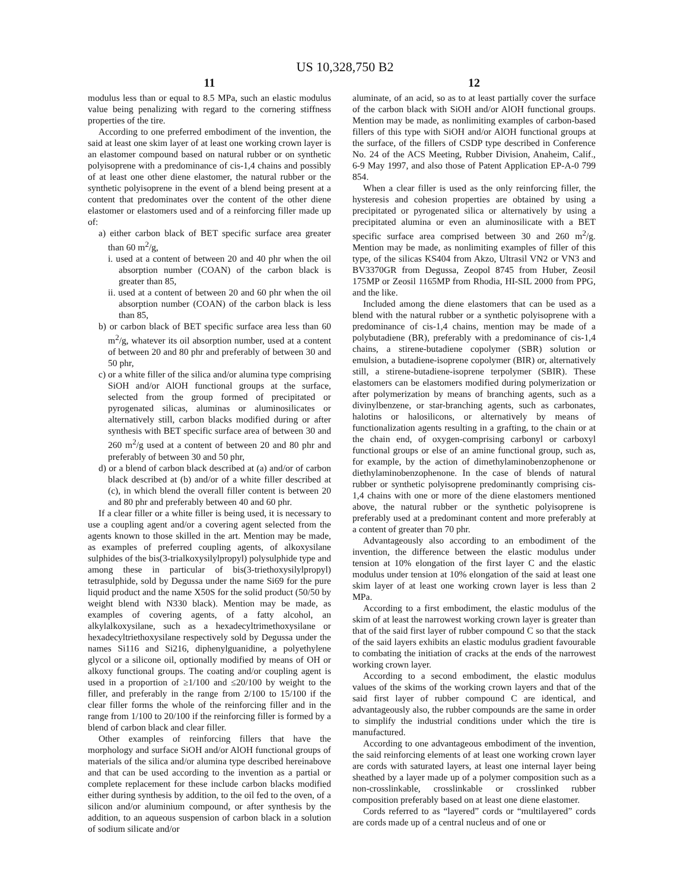US 10,328,750 B2
11
modulus less than or equal to 8.5 MPa, such an elastic modulus value being penalizing with regard to the cornering stiffness properties of the tire.
According to one preferred embodiment of the invention, the said at least one skim layer of at least one working crown layer is an elastomer compound based on natural rubber or on synthetic polyisoprene with a predominance of cis-1,4 chains and possibly of at least one other diene elastomer, the natural rubber or the synthetic polyisoprene in the event of a blend being present at a content that predominates over the content of the other diene elastomer or elastomers used and of a reinforcing filler made up of:
a) either carbon black of BET specific surface area greater than 60 m<sup>2</sup>/g,
i. used at a content of between 20 and 40 phr when the oil absorption number (COAN) of the carbon black is greater than 85,
ii. used at a content of between 20 and 60 phr when the oil absorption number (COAN) of the carbon black is less than 85,
b) or carbon black of BET specific surface area less than 60 m<sup>2</sup>/g, whatever its oil absorption number, used at a content of between 20 and 80 phr and preferably of between 30 and 50 phr,
c) or a white filler of the silica and/or alumina type comprising SiOH and/or AlOH functional groups at the surface, selected from the group formed of precipitated or pyrogenated silicas, aluminas or aluminosilicates or alternatively still, carbon blacks modified during or after synthesis with BET specific surface area of between 30 and 260 m<sup>2</sup>/g used at a content of between 20 and 80 phr and preferably of between 30 and 50 phr,
d) or a blend of carbon black described at (a) and/or of carbon black described at (b) and/or of a white filler described at (c), in which blend the overall filler content is between 20 and 80 phr and preferably between 40 and 60 phr.
If a clear filler or a white filler is being used, it is necessary to use a coupling agent and/or a covering agent selected from the agents known to those skilled in the art. Mention may be made, as examples of preferred coupling agents, of alkoxysilane sulphides of the bis(3-trialkoxysilylpropyl) polysulphide type and among these in particular of bis(3-triethoxysilylpropyl) tetrasulphide, sold by Degussa under the name Si69 for the pure liquid product and the name X50S for the solid product (50/50 by weight blend with N330 black). Mention may be made, as examples of covering agents, of a fatty alcohol, an alkylalkoxysilane, such as a hexadecyltrimethoxysilane or hexadecyltriethoxysilane respectively sold by Degussa under the names Si116 and Si216, diphenylguanidine, a polyethylene glycol or a silicone oil, optionally modified by means of OH or alkoxy functional groups. The coating and/or coupling agent is used in a proportion of ≥1/100 and ≤20/100 by weight to the filler, and preferably in the range from 2/100 to 15/100 if the clear filler forms the whole of the reinforcing filler and in the range from 1/100 to 20/100 if the reinforcing filler is formed by a blend of carbon black and clear filler.
Other examples of reinforcing fillers that have the morphology and surface SiOH and/or AlOH functional groups of materials of the silica and/or alumina type described hereinabove and that can be used according to the invention as a partial or complete replacement for these include carbon blacks modified either during synthesis by addition, to the oil fed to the oven, of a silicon and/or aluminium compound, or after synthesis by the addition, to an aqueous suspension of carbon black in a solution of sodium silicate and/or
12
aluminate, of an acid, so as to at least partially cover the surface of the carbon black with SiOH and/or AlOH functional groups. Mention may be made, as nonlimiting examples of carbon-based fillers of this type with SiOH and/or AlOH functional groups at the surface, of the fillers of CSDP type described in Conference No. 24 of the ACS Meeting, Rubber Division, Anaheim, Calif., 6-9 May 1997, and also those of Patent Application EP-A-0 799 854.
When a clear filler is used as the only reinforcing filler, the hysteresis and cohesion properties are obtained by using a precipitated or pyrogenated silica or alternatively by using a precipitated alumina or even an aluminosilicate with a BET specific surface area comprised between 30 and 260 m<sup>2</sup>/g. Mention may be made, as nonlimiting examples of filler of this type, of the silicas KS404 from Akzo, Ultrasil VN2 or VN3 and BV3370GR from Degussa, Zeopol 8745 from Huber, Zeosil 175MP or Zeosil 1165MP from Rhodia, HI-SIL 2000 from PPG, and the like.
Included among the diene elastomers that can be used as a blend with the natural rubber or a synthetic polyisoprene with a predominance of cis-1,4 chains, mention may be made of a polybutadiene (BR), preferably with a predominance of cis-1,4 chains, a stirene-butadiene copolymer (SBR) solution or emulsion, a butadiene-isoprene copolymer (BIR) or, alternatively still, a stirene-butadiene-isoprene terpolymer (SBIR). These elastomers can be elastomers modified during polymerization or after polymerization by means of branching agents, such as a divinylbenzene, or star-branching agents, such as carbonates, halotins or halosilicons, or alternatively by means of functionalization agents resulting in a grafting, to the chain or at the chain end, of oxygen-comprising carbonyl or carboxyl functional groups or else of an amine functional group, such as, for example, by the action of dimethylaminobenzophenone or diethylaminobenzophenone. In the case of blends of natural rubber or synthetic polyisoprene predominantly comprising cis-1,4 chains with one or more of the diene elastomers mentioned above, the natural rubber or the synthetic polyisoprene is preferably used at a predominant content and more preferably at a content of greater than 70 phr.
Advantageously also according to an embodiment of the invention, the difference between the elastic modulus under tension at 10% elongation of the first layer C and the elastic modulus under tension at 10% elongation of the said at least one skim layer of at least one working crown layer is less than 2 MPa.
According to a first embodiment, the elastic modulus of the skim of at least the narrowest working crown layer is greater than that of the said first layer of rubber compound C so that the stack of the said layers exhibits an elastic modulus gradient favourable to combating the initiation of cracks at the ends of the narrowest working crown layer.
According to a second embodiment, the elastic modulus values of the skims of the working crown layers and that of the said first layer of rubber compound C are identical, and advantageously also, the rubber compounds are the same in order to simplify the industrial conditions under which the tire is manufactured.
According to one advantageous embodiment of the invention, the said reinforcing elements of at least one working crown layer are cords with saturated layers, at least one internal layer being sheathed by a layer made up of a polymer composition such as a non-crosslinkable, crosslinkable or crosslinked rubber composition preferably based on at least one diene elastomer.
Cords referred to as “layered” cords or “multilayered” cords are cords made up of a central nucleus and of one or